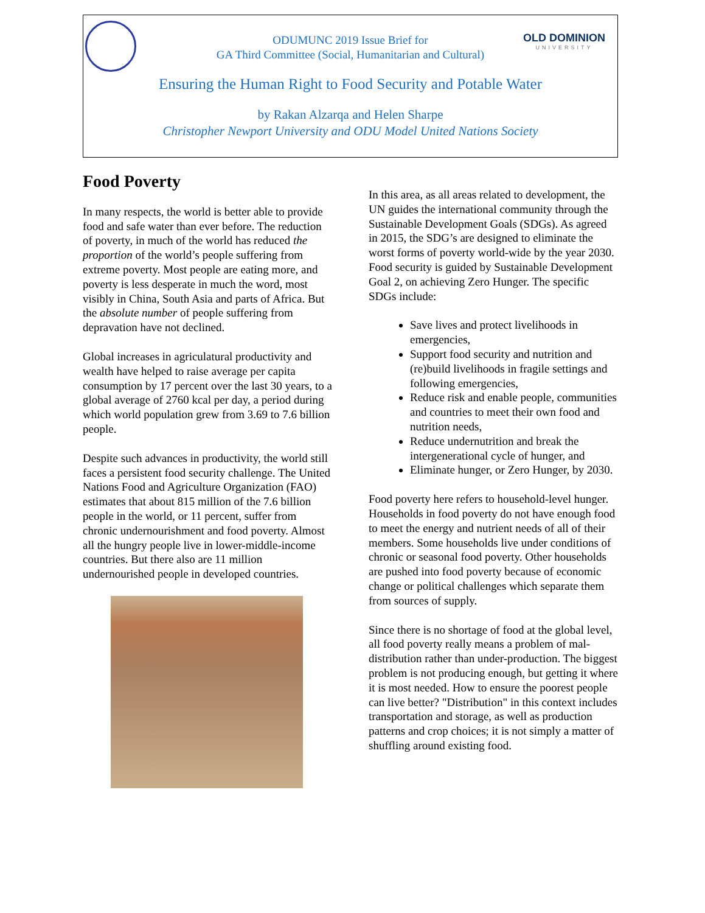OLD DOMINION
UNIVERSITY
ODUMUNC 2019 Issue Brief for
GA Third Committee (Social, Humanitarian and Cultural)
Ensuring the Human Right to Food Security and Potable Water
by Rakan Alzarqa and Helen Sharpe
Christopher Newport University and ODU Model United Nations Society
Food Poverty
In many respects, the world is better able to provide food and safe water than ever before. The reduction of poverty, in much of the world has reduced the proportion of the world’s people suffering from extreme poverty. Most people are eating more, and poverty is less desperate in much the word, most visibly in China, South Asia and parts of Africa. But the absolute number of people suffering from depravation have not declined.
Global increases in agriculatural productivity and wealth have helped to raise average per capita consumption by 17 percent over the last 30 years, to a global average of 2760 kcal per day, a period during which world population grew from 3.69 to 7.6 billion people.
Despite such advances in productivity, the world still faces a persistent food security challenge. The United Nations Food and Agriculture Organization (FAO) estimates that about 815 million of the 7.6 billion people in the world, or 11 percent, suffer from chronic undernourishment and food poverty. Almost all the hungry people live in lower-middle-income countries. But there also are 11 million undernourished people in developed countries.
In this area, as all areas related to development, the UN guides the international community through the Sustainable Development Goals (SDGs). As agreed in 2015, the SDG’s are designed to eliminate the worst forms of poverty world-wide by the year 2030. Food security is guided by Sustainable Development Goal 2, on achieving Zero Hunger. The specific SDGs include:
Save lives and protect livelihoods in emergencies,
Support food security and nutrition and (re)build livelihoods in fragile settings and following emergencies,
Reduce risk and enable people, communities and countries to meet their own food and nutrition needs,
Reduce undernutrition and break the intergenerational cycle of hunger, and
Eliminate hunger, or Zero Hunger, by 2030.
Food poverty here refers to household-level hunger. Households in food poverty do not have enough food to meet the energy and nutrient needs of all of their members. Some households live under conditions of chronic or seasonal food poverty. Other households are pushed into food poverty because of economic change or political challenges which separate them from sources of supply.
Since there is no shortage of food at the global level, all food poverty really means a problem of mal-distribution rather than under-production. The biggest problem is not producing enough, but getting it where it is most needed. How to ensure the poorest people can live better? "Distribution" in this context includes transportation and storage, as well as production patterns and crop choices; it is not simply a matter of shuffling around existing food.